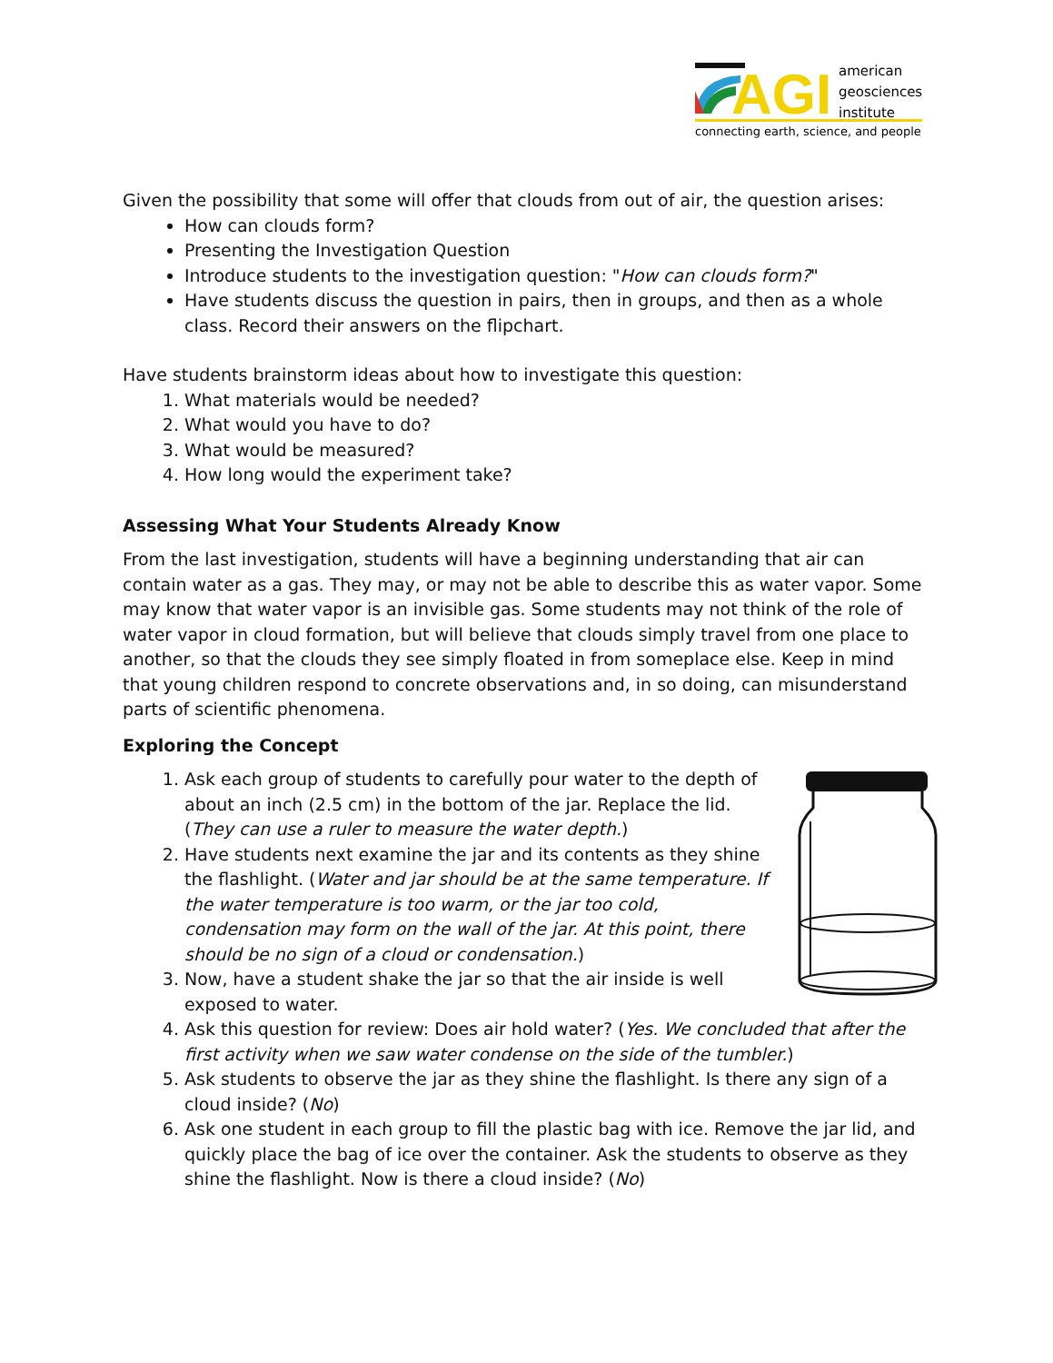AGI
american
geosciences
institute
connecting earth, science, and people
Given the possibility that some will offer that clouds from out of air, the question arises:
How can clouds form?
Presenting the Investigation Question
Introduce students to the investigation question: "How can clouds form?"
Have students discuss the question in pairs, then in groups, and then as a whole class. Record their answers on the flipchart.
Have students brainstorm ideas about how to investigate this question:
1. What materials would be needed?
2. What would you have to do?
3. What would be measured?
4. How long would the experiment take?
Assessing What Your Students Already Know
From the last investigation, students will have a beginning understanding that air can contain water as a gas. They may, or may not be able to describe this as water vapor. Some may know that water vapor is an invisible gas. Some students may not think of the role of water vapor in cloud formation, but will believe that clouds simply travel from one place to another, so that the clouds they see simply floated in from someplace else. Keep in mind that young children respond to concrete observations and, in so doing, can misunderstand parts of scientific phenomena.
Exploring the Concept
1. Ask each group of students to carefully pour water to the depth of about an inch (2.5 cm) in the bottom of the jar. Replace the lid. (They can use a ruler to measure the water depth.)
2. Have students next examine the jar and its contents as they shine the flashlight. (Water and jar should be at the same temperature. If the water temperature is too warm, or the jar too cold, condensation may form on the wall of the jar. At this point, there should be no sign of a cloud or condensation.)
3. Now, have a student shake the jar so that the air inside is well exposed to water.
4. Ask this question for review: Does air hold water? (Yes. We concluded that after the first activity when we saw water condense on the side of the tumbler.)
5. Ask students to observe the jar as they shine the flashlight. Is there any sign of a cloud inside? (No)
6. Ask one student in each group to fill the plastic bag with ice. Remove the jar lid, and quickly place the bag of ice over the container. Ask the students to observe as they shine the flashlight. Now is there a cloud inside? (No)